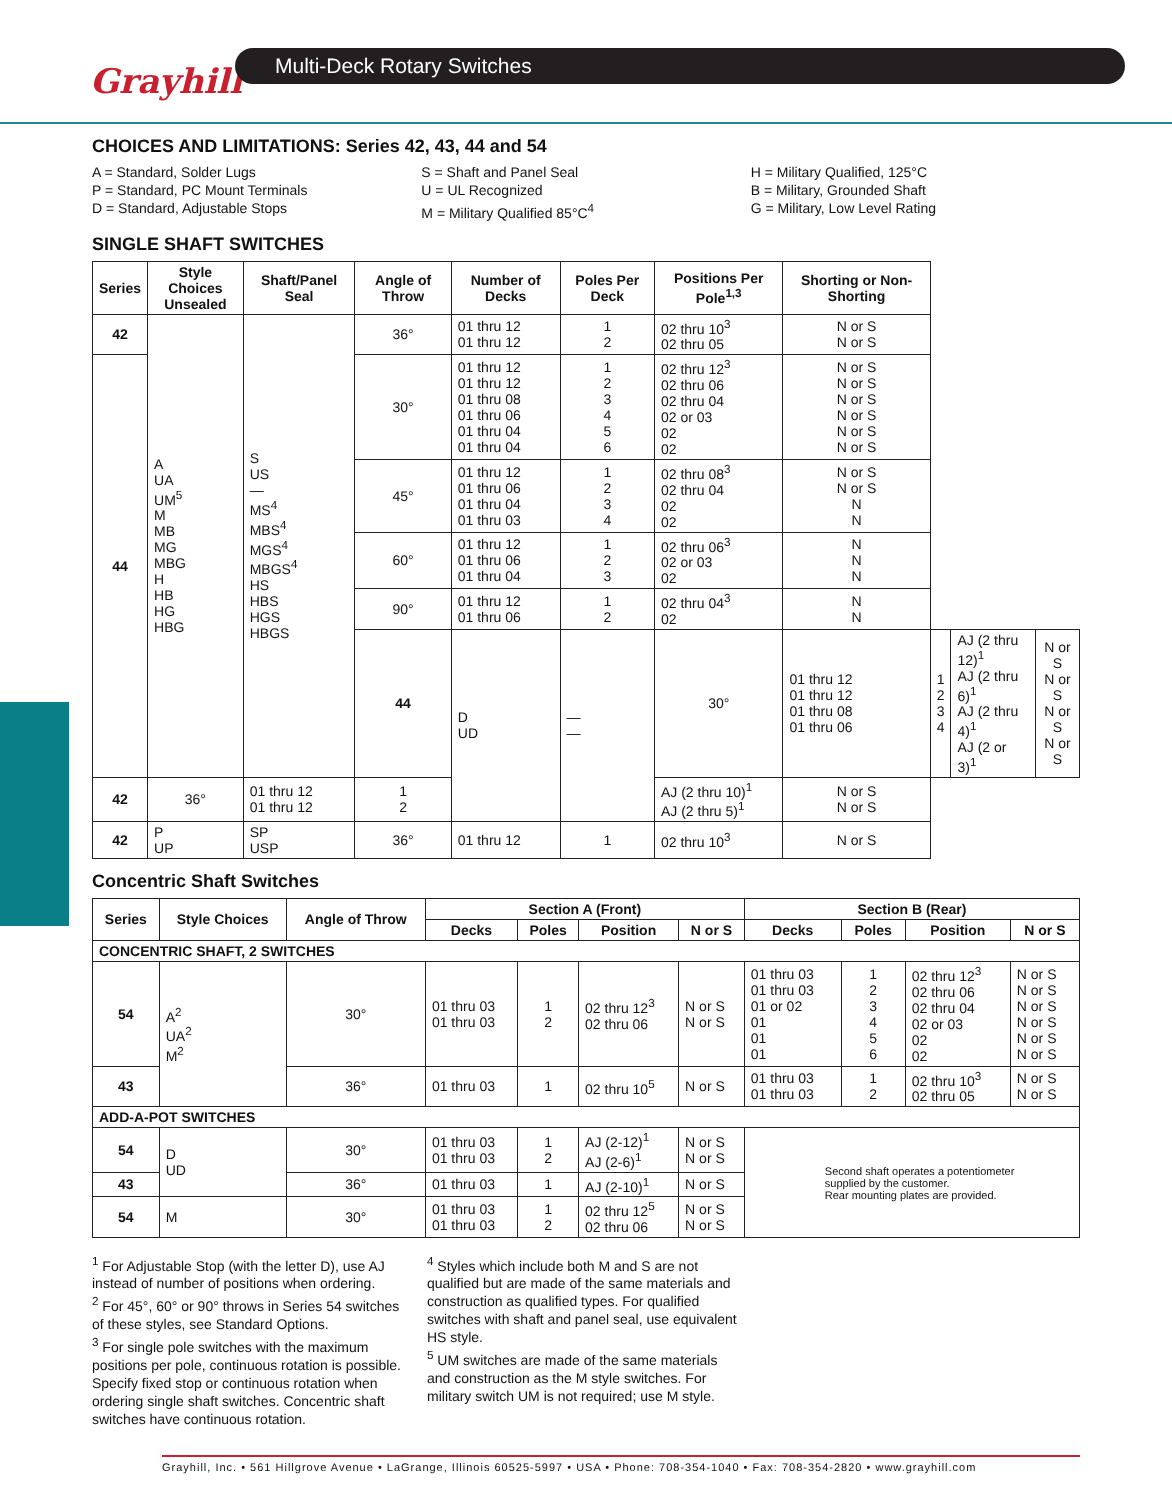Grayhill
Multi-Deck Rotary Switches
CHOICES AND LIMITATIONS: Series 42, 43, 44 and 54
A = Standard, Solder Lugs
P = Standard, PC Mount Terminals
D = Standard, Adjustable Stops
S = Shaft and Panel Seal
U = UL Recognized
M = Military Qualified 85°C<sup>4</sup>
H = Military Qualified, 125°C
B = Military, Grounded Shaft
G = Military, Low Level Rating
SINGLE SHAFT SWITCHES
| Series | Style Choices Unsealed | Shaft/Panel Seal | Angle of Throw | Number of Decks | Poles Per Deck | Positions Per Pole<sup>1,3</sup> | Shorting or Non-Shorting | | | |
| --- | --- | --- | --- | --- | --- | --- | --- | --- | --- | --- |
| 42 | A UA UM<sup>5</sup> M MB MG MBG H HB HG HBG | S US — MS<sup>4</sup> MBS<sup>4</sup> MGS<sup>4</sup> MBGS<sup>4</sup> HS HBS HGS HBGS | 36° | 01 thru 12 01 thru 12 | 1 2 | 02 thru 10<sup>3</sup> 02 thru 05 | N or S N or S | | | |
| 44 | | | 30° | 01 thru 12 01 thru 12 01 thru 08 01 thru 06 01 thru 04 01 thru 04 | 1 2 3 4 5 6 | 02 thru 12<sup>3</sup> 02 thru 06 02 thru 04 02 or 03 02 02 | N or S N or S N or S N or S N or S N or S | | | |
| | | | 45° | 01 thru 12 01 thru 06 01 thru 04 01 thru 03 | 1 2 3 4 | 02 thru 08<sup>3</sup> 02 thru 04 02 02 | N or S N or S N N | | | |
| | | | 60° | 01 thru 12 01 thru 06 01 thru 04 | 1 2 3 | 02 thru 06<sup>3</sup> 02 or 03 02 | N N N | | | |
| | | | 90° | 01 thru 12 01 thru 06 | 1 2 | 02 thru 04<sup>3</sup> 02 | N N | | | |
| | | | 44 | D UD | — — | 30° | 01 thru 12 01 thru 12 01 thru 08 01 thru 06 | 1 2 3 4 | AJ (2 thru 12)<sup>1</sup> AJ (2 thru 6)<sup>1</sup> AJ (2 thru 4)<sup>1</sup> AJ (2 or 3)<sup>1</sup> | N or S N or S N or S N or S |
| 42 | 36° | 01 thru 12 01 thru 12 | 1 2 | | | AJ (2 thru 10)<sup>1</sup> AJ (2 thru 5)<sup>1</sup> | N or S N or S | | | |
| 42 | P UP | SP USP | 36° | 01 thru 12 | 1 | 02 thru 10<sup>3</sup> | N or S | | | |
Concentric Shaft Switches
| Series | Style Choices | Angle of Throw | Section A (Front) | | | | Section B (Rear) | | | |
| --- | --- | --- | --- | --- | --- | --- | --- | --- | --- | --- |
| | | | Decks | Poles | Position | N or S | Decks | Poles | Position | N or S |
| CONCENTRIC SHAFT, 2 SWITCHES | | | | | | | | | | |
| 54 | A<sup>2</sup> UA<sup>2</sup> M<sup>2</sup> | 30° | 01 thru 03 01 thru 03 | 1 2 | 02 thru 12<sup>3</sup> 02 thru 06 | N or S N or S | 01 thru 03 01 thru 03 01 or 02 01 01 01 | 1 2 3 4 5 6 | 02 thru 12<sup>3</sup> 02 thru 06 02 thru 04 02 or 03 02 02 | N or S N or S N or S N or S N or S N or S |
| 43 | | 36° | 01 thru 03 | 1 | 02 thru 10<sup>5</sup> | N or S | 01 thru 03 01 thru 03 | 1 2 | 02 thru 10<sup>3</sup> 02 thru 05 | N or S N or S |
| ADD-A-POT SWITCHES | | | | | | | | | | |
| 54 | D UD | 30° | 01 thru 03 01 thru 03 | 1 2 | AJ (2-12)<sup>1</sup> AJ (2-6)<sup>1</sup> | N or S N or S | Second shaft operates a potentiometer supplied by the customer. Rear mounting plates are provided. | | | |
| 43 | | 36° | 01 thru 03 | 1 | AJ (2-10)<sup>1</sup> | N or S | | | | |
| 54 | M | 30° | 01 thru 03 01 thru 03 | 1 2 | 02 thru 12<sup>5</sup> 02 thru 06 | N or S N or S | | | | |
<sup>1</sup> For Adjustable Stop (with the letter D), use AJ instead of number of positions when ordering.
<sup>2</sup> For 45°, 60° or 90° throws in Series 54 switches of these styles, see Standard Options.
<sup>3</sup> For single pole switches with the maximum positions per pole, continuous rotation is possible. Specify fixed stop or continuous rotation when ordering single shaft switches. Concentric shaft switches have continuous rotation.
<sup>4</sup> Styles which include both M and S are not qualified but are made of the same materials and construction as qualified types. For qualified switches with shaft and panel seal, use equivalent HS style.
<sup>5</sup> UM switches are made of the same materials and construction as the M style switches. For military switch UM is not required; use M style.
Grayhill, Inc. • 561 Hillgrove Avenue • LaGrange, Illinois 60525-5997 • USA • Phone: 708-354-1040 • Fax: 708-354-2820 • www.grayhill.com